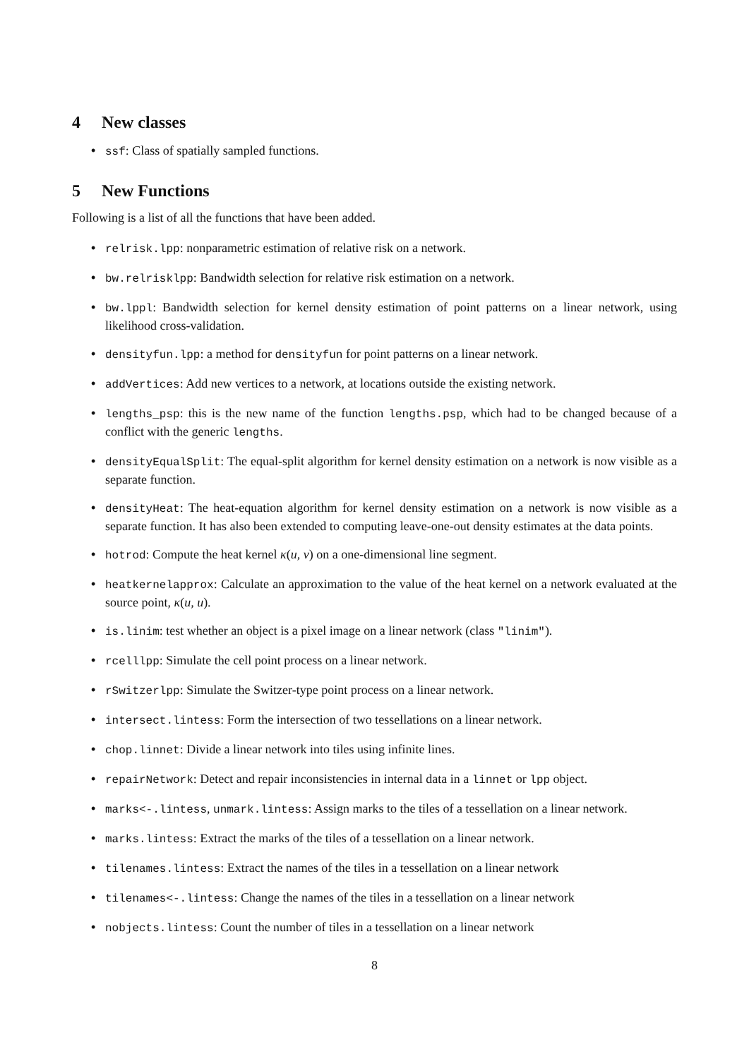4 New classes
• ssf: Class of spatially sampled functions.
5 New Functions
Following is a list of all the functions that have been added.
• relrisk.lpp: nonparametric estimation of relative risk on a network.
• bw.relrisklpp: Bandwidth selection for relative risk estimation on a network.
• bw.lppl: Bandwidth selection for kernel density estimation of point patterns on a linear network, using likelihood cross-validation.
• densityfun.lpp: a method for densityfun for point patterns on a linear network.
• addVertices: Add new vertices to a network, at locations outside the existing network.
• lengths_psp: this is the new name of the function lengths.psp, which had to be changed because of a conflict with the generic lengths.
• densityEqualSplit: The equal-split algorithm for kernel density estimation on a network is now visible as a separate function.
• densityHeat: The heat-equation algorithm for kernel density estimation on a network is now visible as a separate function. It has also been extended to computing leave-one-out density estimates at the data points.
• hotrod: Compute the heat kernel κ(u, v) on a one-dimensional line segment.
• heatkernelapprox: Calculate an approximation to the value of the heat kernel on a network evaluated at the source point, κ(u, u).
• is.linim: test whether an object is a pixel image on a linear network (class "linim").
• rcelllpp: Simulate the cell point process on a linear network.
• rSwitzerlpp: Simulate the Switzer-type point process on a linear network.
• intersect.lintess: Form the intersection of two tessellations on a linear network.
• chop.linnet: Divide a linear network into tiles using infinite lines.
• repairNetwork: Detect and repair inconsistencies in internal data in a linnet or lpp object.
• marks<-.lintess, unmark.lintess: Assign marks to the tiles of a tessellation on a linear network.
• marks.lintess: Extract the marks of the tiles of a tessellation on a linear network.
• tilenames.lintess: Extract the names of the tiles in a tessellation on a linear network
• tilenames<-.lintess: Change the names of the tiles in a tessellation on a linear network
• nobjects.lintess: Count the number of tiles in a tessellation on a linear network
8